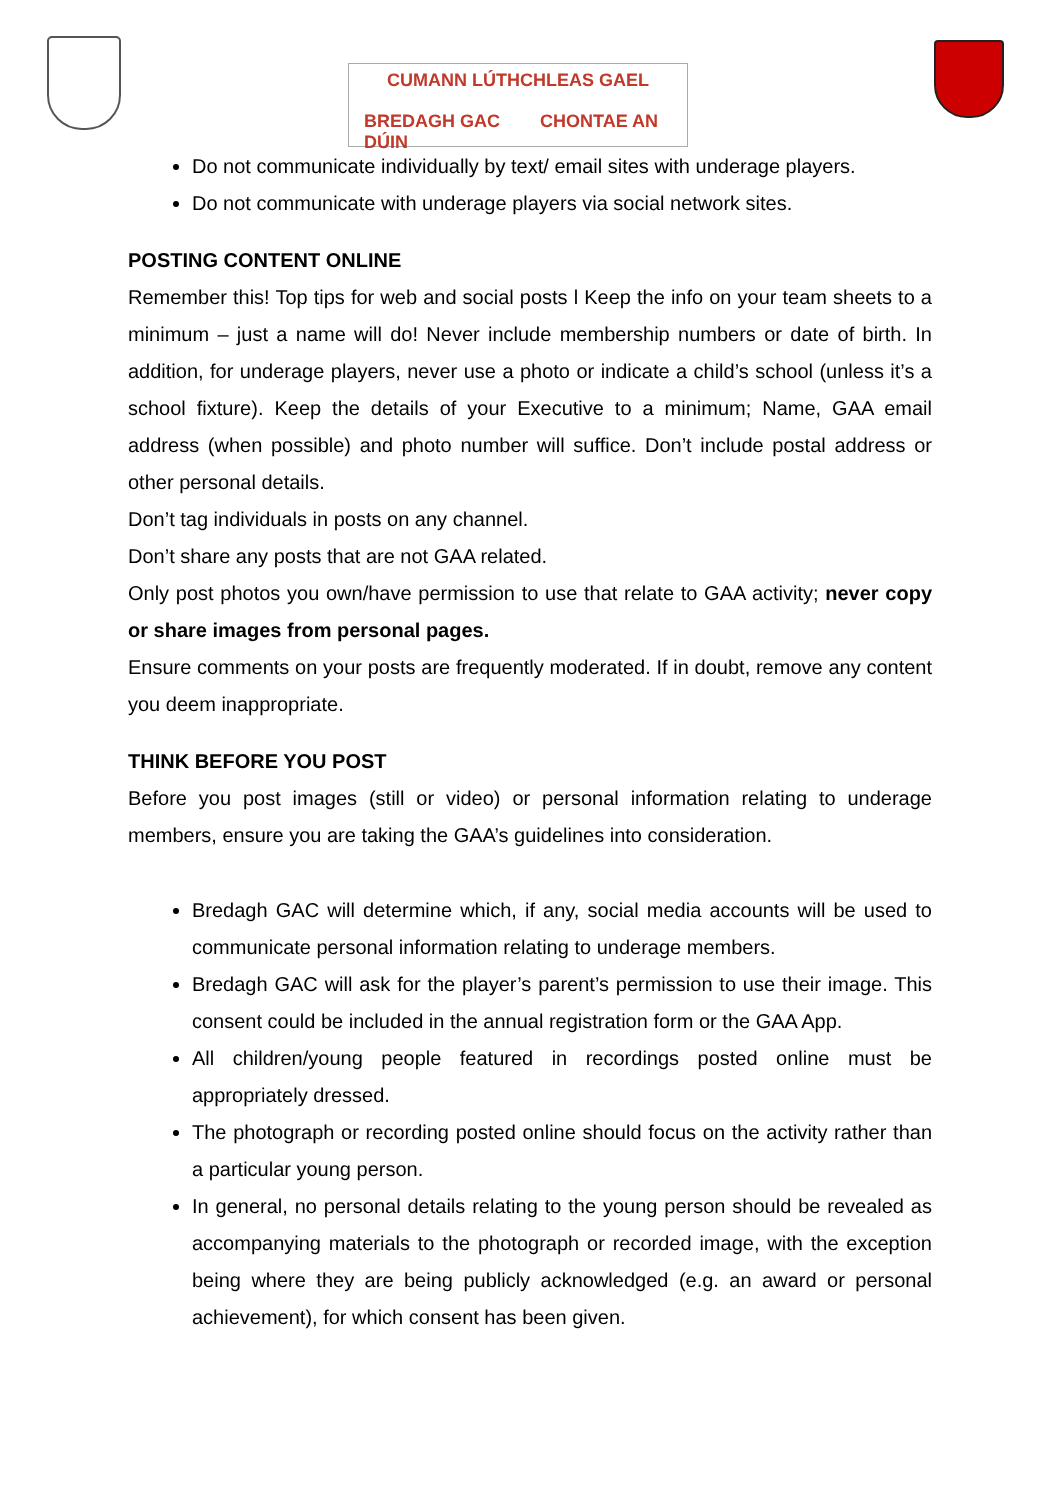CUMANN LÚTHCHLEAS GAEL
BREDAGH GAC CHONTAE AN DÚIN
Do not communicate individually by text/ email sites with underage players.
Do not communicate with underage players via social network sites.
POSTING CONTENT ONLINE
Remember this! Top tips for web and social posts l Keep the info on your team sheets to a minimum – just a name will do! Never include membership numbers or date of birth. In addition, for underage players, never use a photo or indicate a child’s school (unless it’s a school fixture). Keep the details of your Executive to a minimum; Name, GAA email address (when possible) and photo number will suffice. Don’t include postal address or other personal details.
Don’t tag individuals in posts on any channel.
Don’t share any posts that are not GAA related.
Only post photos you own/have permission to use that relate to GAA activity; never copy or share images from personal pages.
Ensure comments on your posts are frequently moderated. If in doubt, remove any content you deem inappropriate.
THINK BEFORE YOU POST
Before you post images (still or video) or personal information relating to underage members, ensure you are taking the GAA’s guidelines into consideration.
Bredagh GAC will determine which, if any, social media accounts will be used to communicate personal information relating to underage members.
Bredagh GAC will ask for the player’s parent’s permission to use their image. This consent could be included in the annual registration form or the GAA App.
All children/young people featured in recordings posted online must be appropriately dressed.
The photograph or recording posted online should focus on the activity rather than a particular young person.
In general, no personal details relating to the young person should be revealed as accompanying materials to the photograph or recorded image, with the exception being where they are being publicly acknowledged (e.g. an award or personal achievement), for which consent has been given.